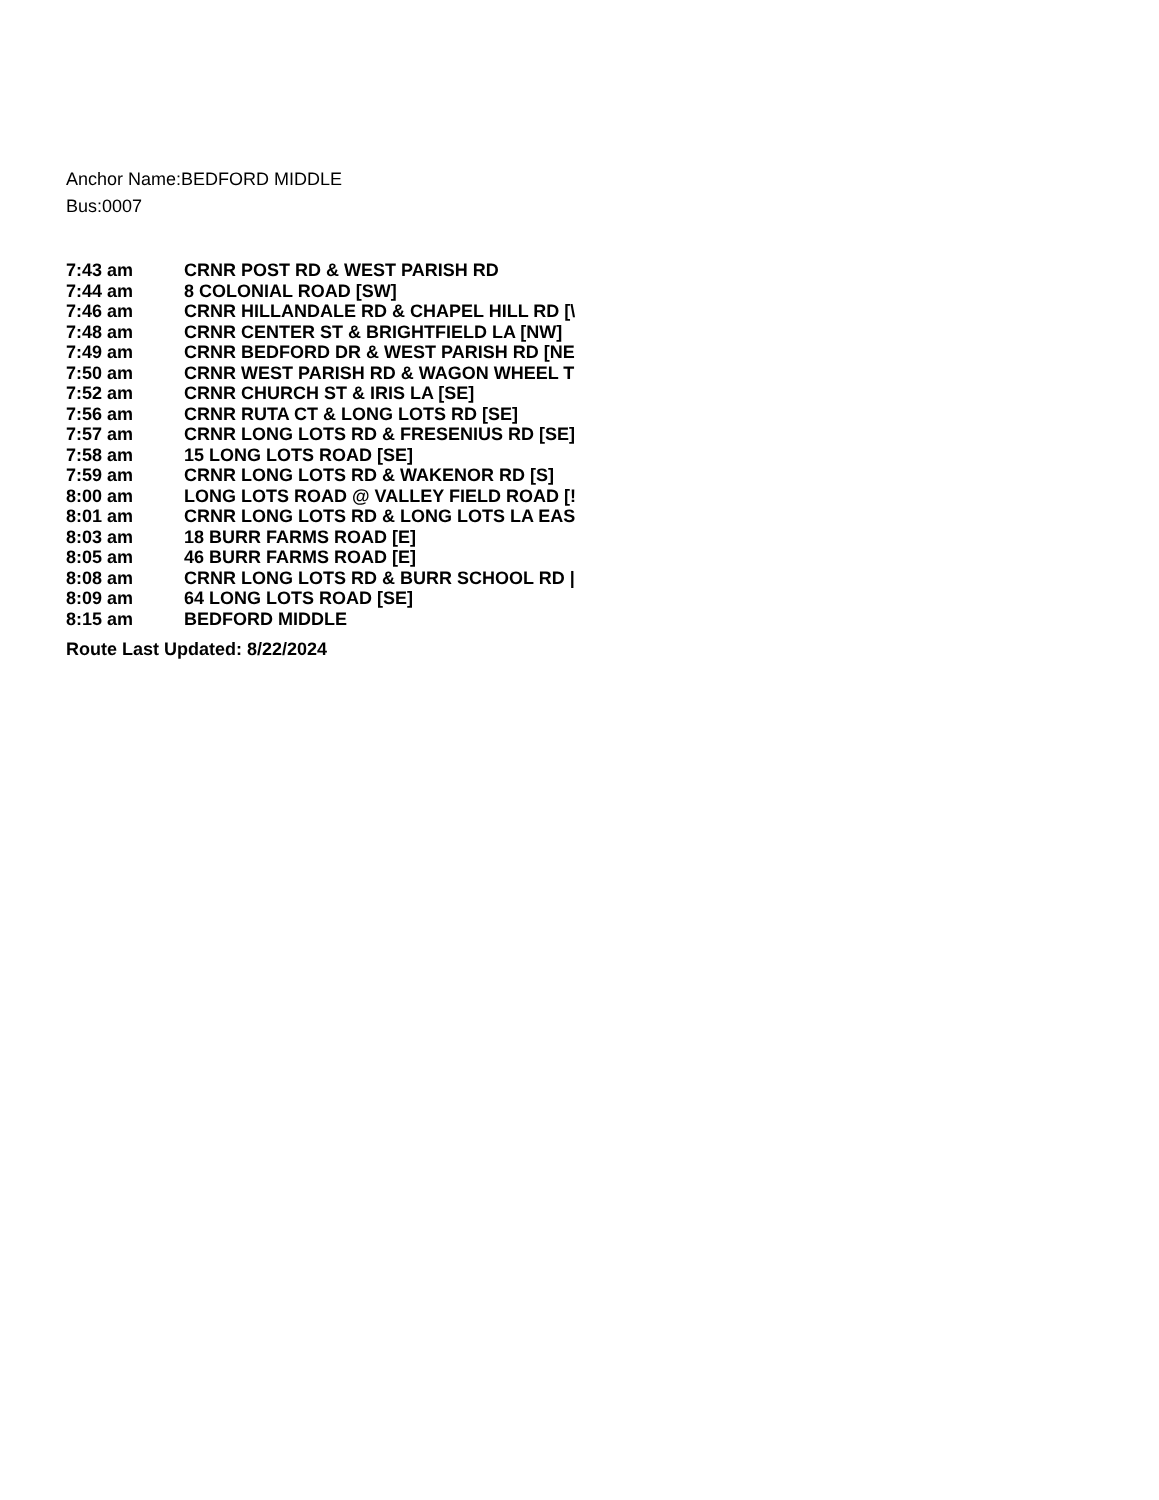Anchor Name:BEDFORD MIDDLE
Bus:0007
| 7:43 am | CRNR POST RD & WEST PARISH RD |
| 7:44 am | 8 COLONIAL ROAD [SW] |
| 7:46 am | CRNR HILLANDALE RD & CHAPEL HILL RD [\ |
| 7:48 am | CRNR CENTER ST & BRIGHTFIELD LA [NW] |
| 7:49 am | CRNR BEDFORD DR & WEST PARISH RD [NE |
| 7:50 am | CRNR WEST PARISH RD & WAGON WHEEL T |
| 7:52 am | CRNR CHURCH ST & IRIS LA [SE] |
| 7:56 am | CRNR RUTA CT & LONG LOTS RD [SE] |
| 7:57 am | CRNR LONG LOTS RD & FRESENIUS RD [SE] |
| 7:58 am | 15 LONG LOTS ROAD [SE] |
| 7:59 am | CRNR LONG LOTS RD & WAKENOR RD [S] |
| 8:00 am | LONG LOTS ROAD @ VALLEY FIELD ROAD [! |
| 8:01 am | CRNR LONG LOTS RD & LONG LOTS LA EAS |
| 8:03 am | 18 BURR FARMS ROAD [E] |
| 8:05 am | 46 BURR FARMS ROAD [E] |
| 8:08 am | CRNR LONG LOTS RD & BURR SCHOOL RD / |
| 8:09 am | 64 LONG LOTS ROAD [SE] |
| 8:15 am | BEDFORD MIDDLE |
Route Last Updated: 8/22/2024